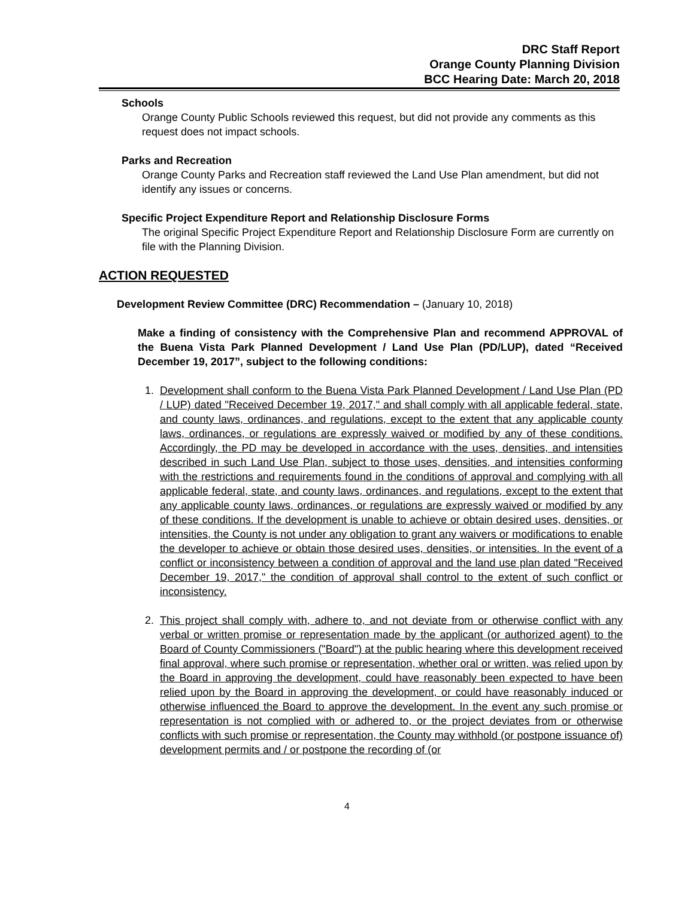DRC Staff Report
Orange County Planning Division
BCC Hearing Date: March 20, 2018
Schools
Orange County Public Schools reviewed this request, but did not provide any comments as this request does not impact schools.
Parks and Recreation
Orange County Parks and Recreation staff reviewed the Land Use Plan amendment, but did not identify any issues or concerns.
Specific Project Expenditure Report and Relationship Disclosure Forms
The original Specific Project Expenditure Report and Relationship Disclosure Form are currently on file with the Planning Division.
ACTION REQUESTED
Development Review Committee (DRC) Recommendation – (January 10, 2018)
Make a finding of consistency with the Comprehensive Plan and recommend APPROVAL of the Buena Vista Park Planned Development / Land Use Plan (PD/LUP), dated “Received December 19, 2017”, subject to the following conditions:
1. Development shall conform to the Buena Vista Park Planned Development / Land Use Plan (PD / LUP) dated "Received December 19, 2017," and shall comply with all applicable federal, state, and county laws, ordinances, and regulations, except to the extent that any applicable county laws, ordinances, or regulations are expressly waived or modified by any of these conditions. Accordingly, the PD may be developed in accordance with the uses, densities, and intensities described in such Land Use Plan, subject to those uses, densities, and intensities conforming with the restrictions and requirements found in the conditions of approval and complying with all applicable federal, state, and county laws, ordinances, and regulations, except to the extent that any applicable county laws, ordinances, or regulations are expressly waived or modified by any of these conditions. If the development is unable to achieve or obtain desired uses, densities, or intensities, the County is not under any obligation to grant any waivers or modifications to enable the developer to achieve or obtain those desired uses, densities, or intensities. In the event of a conflict or inconsistency between a condition of approval and the land use plan dated "Received December 19, 2017," the condition of approval shall control to the extent of such conflict or inconsistency.
2. This project shall comply with, adhere to, and not deviate from or otherwise conflict with any verbal or written promise or representation made by the applicant (or authorized agent) to the Board of County Commissioners ("Board") at the public hearing where this development received final approval, where such promise or representation, whether oral or written, was relied upon by the Board in approving the development, could have reasonably been expected to have been relied upon by the Board in approving the development, or could have reasonably induced or otherwise influenced the Board to approve the development. In the event any such promise or representation is not complied with or adhered to, or the project deviates from or otherwise conflicts with such promise or representation, the County may withhold (or postpone issuance of) development permits and / or postpone the recording of (or
4